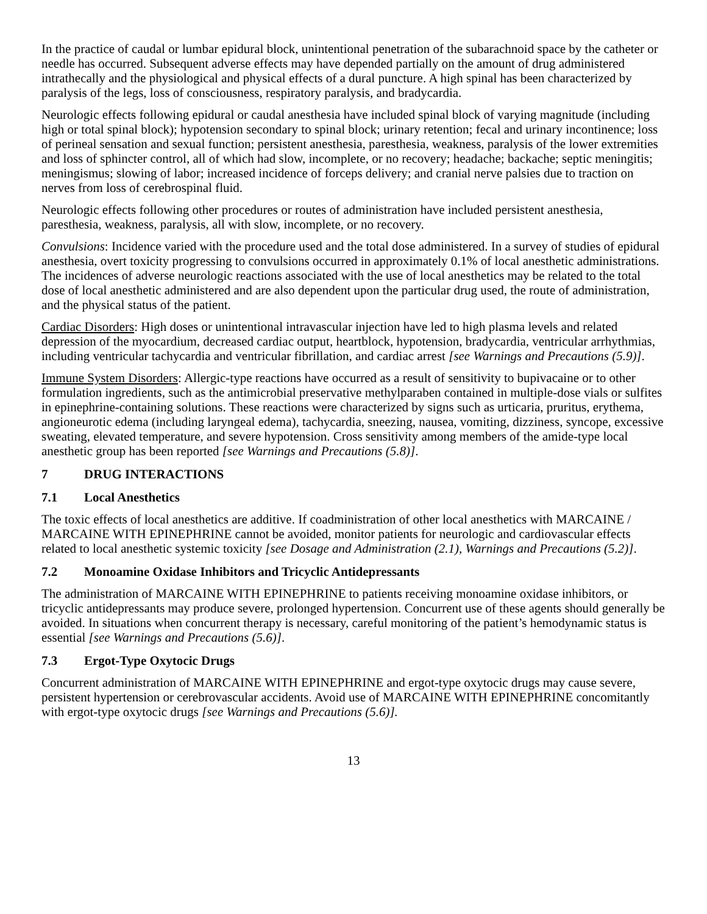In the practice of caudal or lumbar epidural block, unintentional penetration of the subarachnoid space by the catheter or needle has occurred. Subsequent adverse effects may have depended partially on the amount of drug administered intrathecally and the physiological and physical effects of a dural puncture. A high spinal has been characterized by paralysis of the legs, loss of consciousness, respiratory paralysis, and bradycardia.
Neurologic effects following epidural or caudal anesthesia have included spinal block of varying magnitude (including high or total spinal block); hypotension secondary to spinal block; urinary retention; fecal and urinary incontinence; loss of perineal sensation and sexual function; persistent anesthesia, paresthesia, weakness, paralysis of the lower extremities and loss of sphincter control, all of which had slow, incomplete, or no recovery; headache; backache; septic meningitis; meningismus; slowing of labor; increased incidence of forceps delivery; and cranial nerve palsies due to traction on nerves from loss of cerebrospinal fluid.
Neurologic effects following other procedures or routes of administration have included persistent anesthesia, paresthesia, weakness, paralysis, all with slow, incomplete, or no recovery.
Convulsions: Incidence varied with the procedure used and the total dose administered. In a survey of studies of epidural anesthesia, overt toxicity progressing to convulsions occurred in approximately 0.1% of local anesthetic administrations. The incidences of adverse neurologic reactions associated with the use of local anesthetics may be related to the total dose of local anesthetic administered and are also dependent upon the particular drug used, the route of administration, and the physical status of the patient.
Cardiac Disorders: High doses or unintentional intravascular injection have led to high plasma levels and related depression of the myocardium, decreased cardiac output, heartblock, hypotension, bradycardia, ventricular arrhythmias, including ventricular tachycardia and ventricular fibrillation, and cardiac arrest [see Warnings and Precautions (5.9)].
Immune System Disorders: Allergic-type reactions have occurred as a result of sensitivity to bupivacaine or to other formulation ingredients, such as the antimicrobial preservative methylparaben contained in multiple-dose vials or sulfites in epinephrine-containing solutions. These reactions were characterized by signs such as urticaria, pruritus, erythema, angioneurotic edema (including laryngeal edema), tachycardia, sneezing, nausea, vomiting, dizziness, syncope, excessive sweating, elevated temperature, and severe hypotension. Cross sensitivity among members of the amide-type local anesthetic group has been reported [see Warnings and Precautions (5.8)].
7 DRUG INTERACTIONS
7.1 Local Anesthetics
The toxic effects of local anesthetics are additive. If coadministration of other local anesthetics with MARCAINE / MARCAINE WITH EPINEPHRINE cannot be avoided, monitor patients for neurologic and cardiovascular effects related to local anesthetic systemic toxicity [see Dosage and Administration (2.1), Warnings and Precautions (5.2)].
7.2 Monoamine Oxidase Inhibitors and Tricyclic Antidepressants
The administration of MARCAINE WITH EPINEPHRINE to patients receiving monoamine oxidase inhibitors, or tricyclic antidepressants may produce severe, prolonged hypertension. Concurrent use of these agents should generally be avoided. In situations when concurrent therapy is necessary, careful monitoring of the patient’s hemodynamic status is essential [see Warnings and Precautions (5.6)].
7.3 Ergot-Type Oxytocic Drugs
Concurrent administration of MARCAINE WITH EPINEPHRINE and ergot-type oxytocic drugs may cause severe, persistent hypertension or cerebrovascular accidents. Avoid use of MARCAINE WITH EPINEPHRINE concomitantly with ergot-type oxytocic drugs [see Warnings and Precautions (5.6)].
13